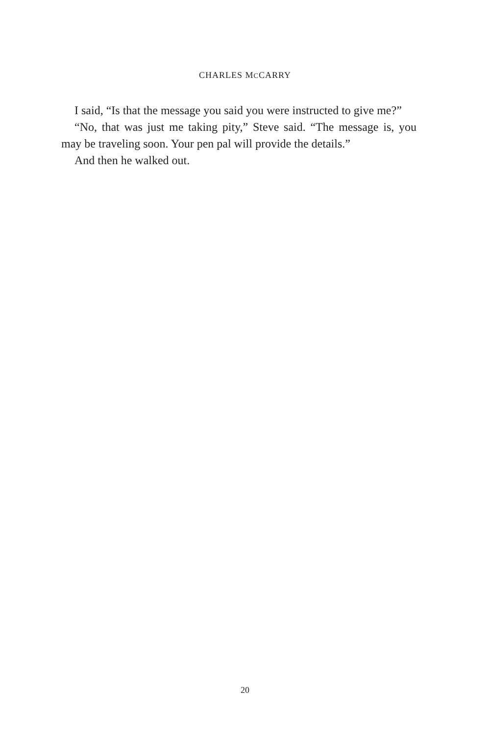CHARLES MCCARRY
I said, “Is that the message you said you were instructed to give me?”
“No, that was just me taking pity,” Steve said. “The message is, you may be traveling soon. Your pen pal will provide the details.”
And then he walked out.
20